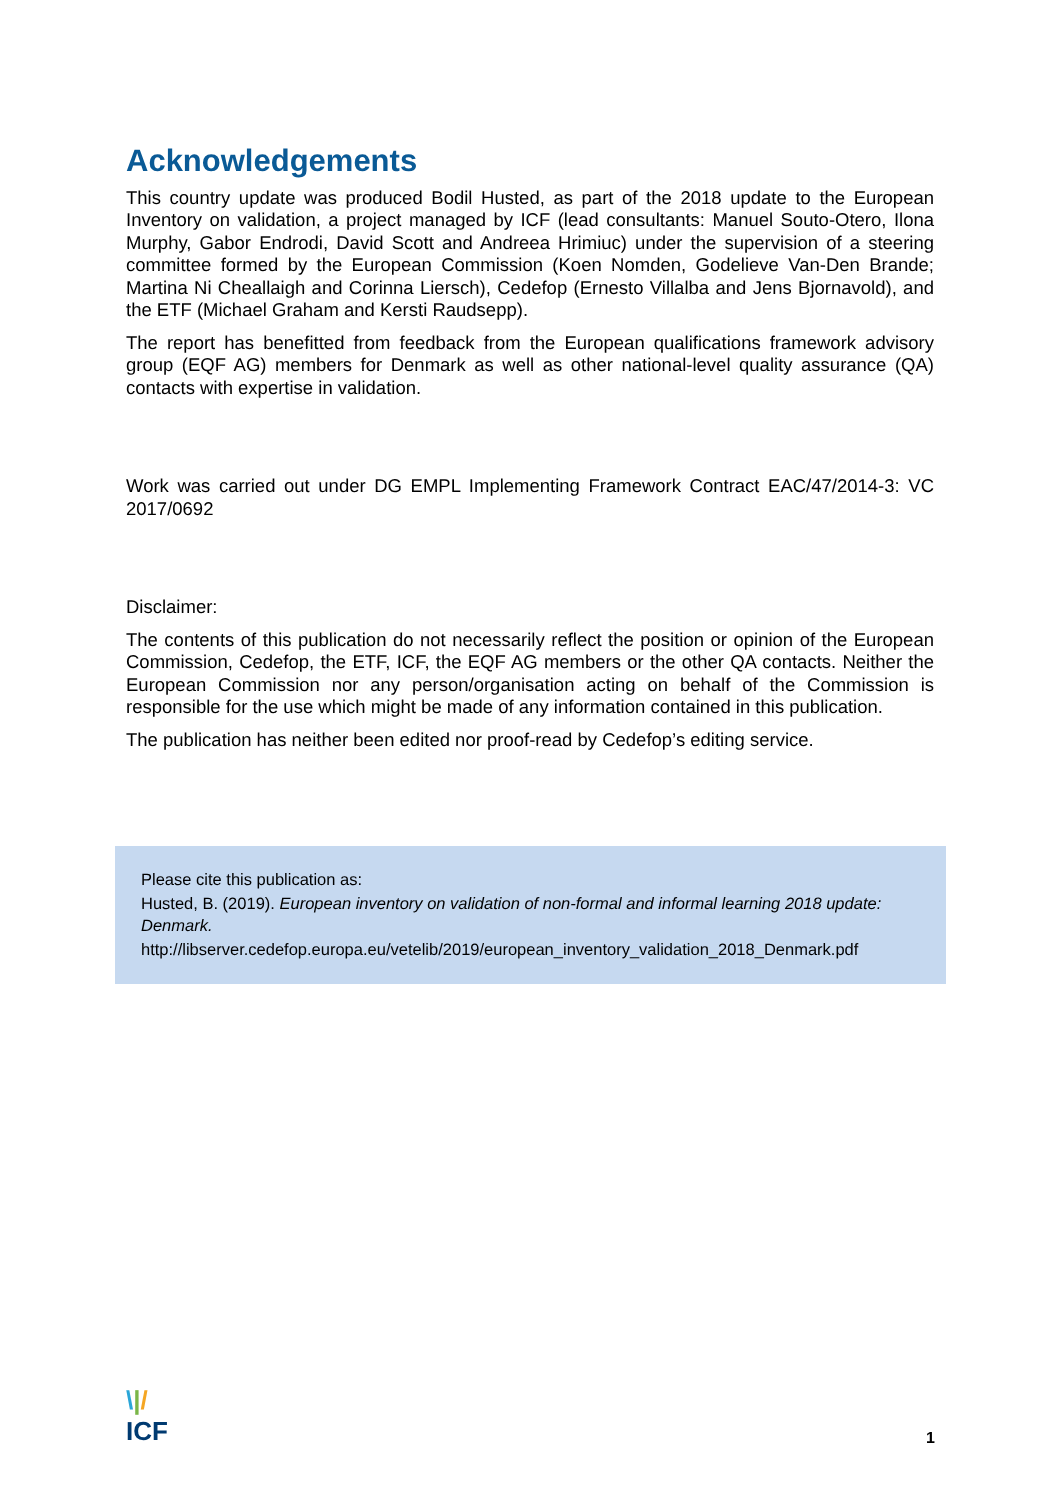Acknowledgements
This country update was produced Bodil Husted, as part of the 2018 update to the European Inventory on validation, a project managed by ICF (lead consultants: Manuel Souto-Otero, Ilona Murphy, Gabor Endrodi, David Scott and Andreea Hrimiuc) under the supervision of a steering committee formed by the European Commission (Koen Nomden, Godelieve Van-Den Brande; Martina Ni Cheallaigh and Corinna Liersch), Cedefop (Ernesto Villalba and Jens Bjornavold), and the ETF (Michael Graham and Kersti Raudsepp).
The report has benefitted from feedback from the European qualifications framework advisory group (EQF AG) members for Denmark as well as other national-level quality assurance (QA) contacts with expertise in validation.
Work was carried out under DG EMPL Implementing Framework Contract EAC/47/2014-3: VC 2017/0692
Disclaimer:
The contents of this publication do not necessarily reflect the position or opinion of the European Commission, Cedefop, the ETF, ICF, the EQF AG members or the other QA contacts. Neither the European Commission nor any person/organisation acting on behalf of the Commission is responsible for the use which might be made of any information contained in this publication.
The publication has neither been edited nor proof-read by Cedefop’s editing service.
Please cite this publication as:
Husted, B. (2019). European inventory on validation of non-formal and informal learning 2018 update: Denmark.
http://libserver.cedefop.europa.eu/vetelib/2019/european_inventory_validation_2018_Denmark.pdf
\|/
ICF
1